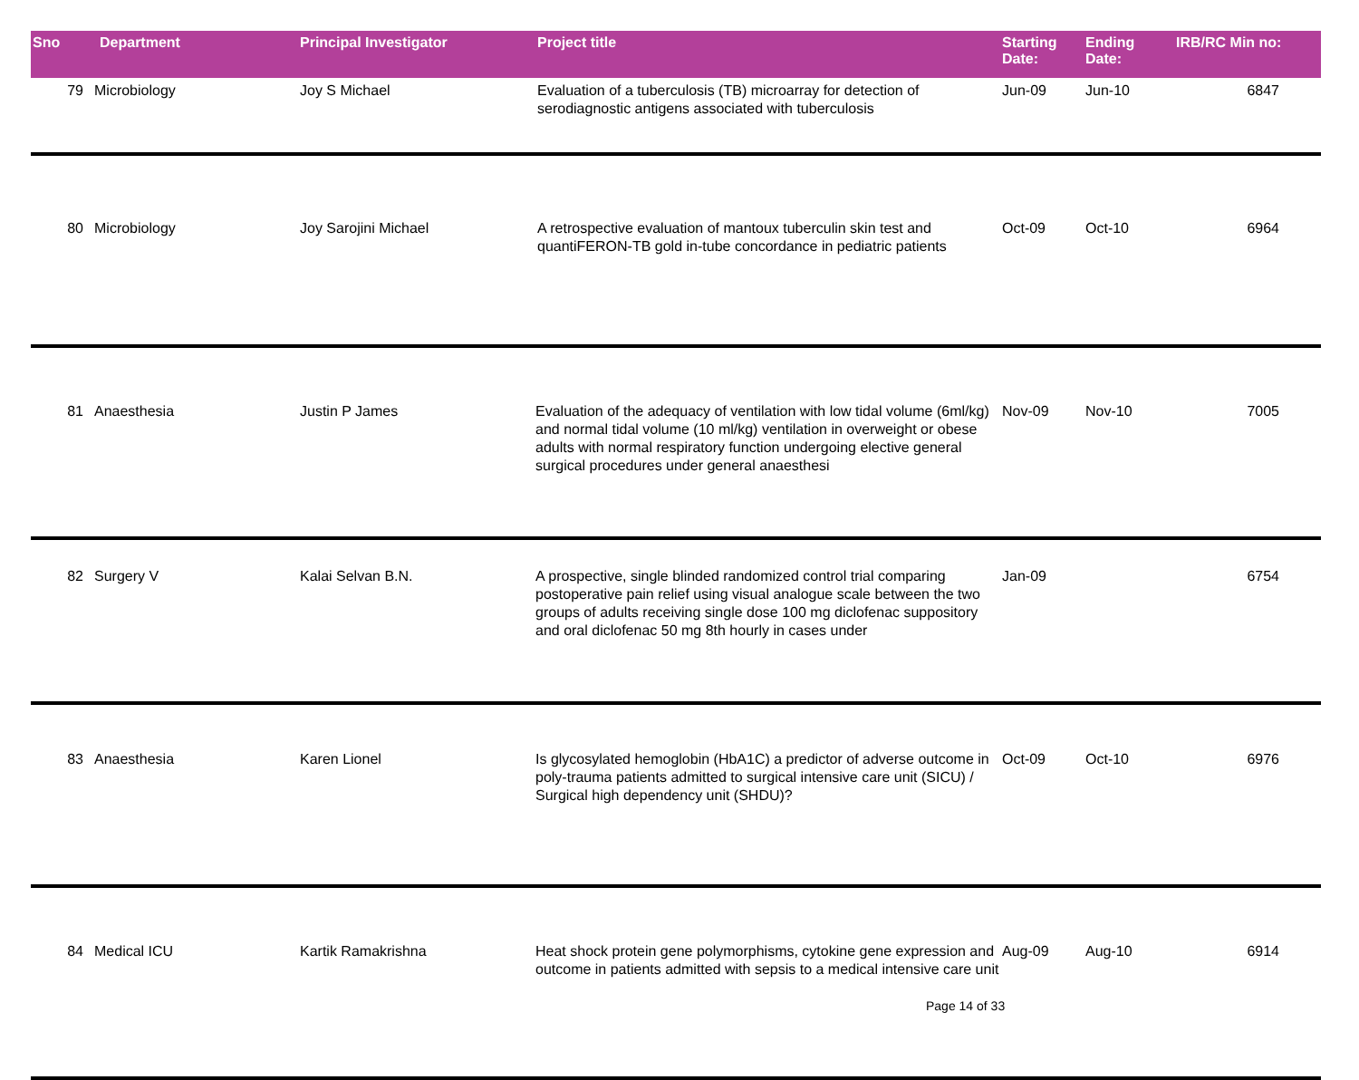| Sno | Department | Principal Investigator | Project title | Starting Date: | Ending Date: | IRB/RC Min no: |
| --- | --- | --- | --- | --- | --- | --- |
| 79 | Microbiology | Joy S Michael | Evaluation of a tuberculosis (TB) microarray for detection of serodiagnostic antigens associated with tuberculosis | Jun-09 | Jun-10 | 6847 |
| 80 | Microbiology | Joy Sarojini Michael | A retrospective evaluation of mantoux tuberculin skin test and quantiFERON-TB gold in-tube concordance in pediatric patients | Oct-09 | Oct-10 | 6964 |
| 81 | Anaesthesia | Justin P James | Evaluation of the adequacy of ventilation with low tidal volume (6ml/kg) and normal tidal volume (10 ml/kg) ventilation in overweight or obese adults with normal respiratory function undergoing elective general surgical procedures under general anaesthesi | Nov-09 | Nov-10 | 7005 |
| 82 | Surgery V | Kalai Selvan B.N. | A prospective, single blinded randomized control trial comparing postoperative pain relief using visual analogue scale between the two groups of adults receiving single dose 100 mg diclofenac suppository and oral diclofenac 50 mg 8th hourly in cases under | Jan-09 | | 6754 |
| 83 | Anaesthesia | Karen Lionel | Is glycosylated hemoglobin (HbA1C) a predictor of adverse outcome in poly-trauma patients admitted to surgical intensive care unit (SICU) / Surgical high dependency unit (SHDU)? | Oct-09 | Oct-10 | 6976 |
| 84 | Medical ICU | Kartik Ramakrishna | Heat shock protein gene polymorphisms, cytokine gene expression and outcome in patients admitted with sepsis to a medical intensive care unit | Aug-09 | Aug-10 | 6914 |
Page 14 of 33